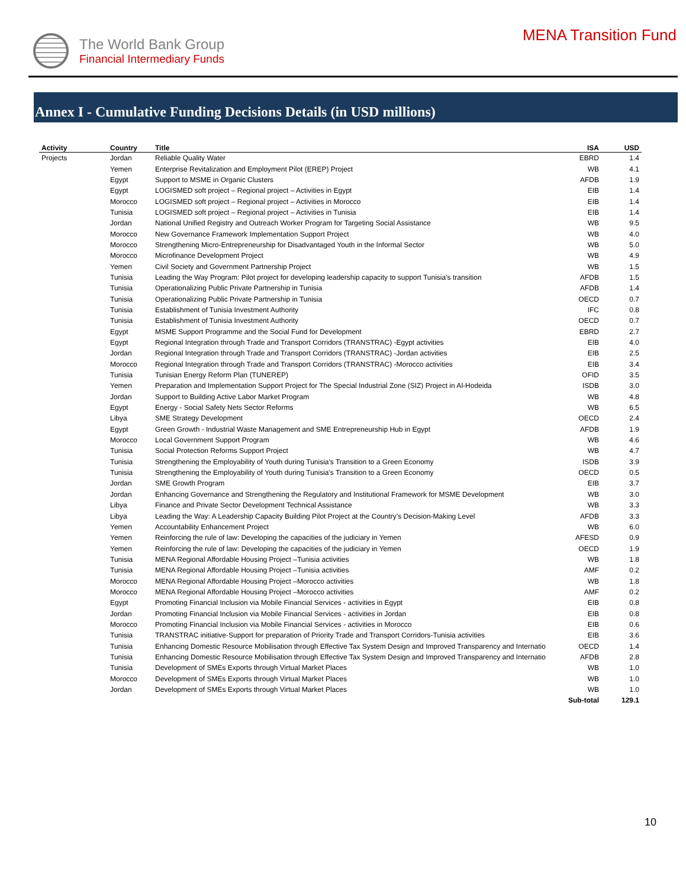The World Bank Group
Financial Intermediary Funds
MENA Transition Fund
Annex I - Cumulative Funding Decisions Details (in USD millions)
| Activity | Country | Title | ISA | USD |
| --- | --- | --- | --- | --- |
| Projects | Jordan | Reliable Quality Water | EBRD | 1.4 |
| | Yemen | Enterprise Revitalization and Employment Pilot (EREP) Project | WB | 4.1 |
| | Egypt | Support to MSME in Organic Clusters | AFDB | 1.9 |
| | Egypt | LOGISMED soft project – Regional project – Activities in Egypt | EIB | 1.4 |
| | Morocco | LOGISMED soft project – Regional project – Activities in Morocco | EIB | 1.4 |
| | Tunisia | LOGISMED soft project – Regional project – Activities in Tunisia | EIB | 1.4 |
| | Jordan | National Unified Registry and Outreach Worker Program for Targeting Social Assistance | WB | 9.5 |
| | Morocco | New Governance Framework Implementation Support Project | WB | 4.0 |
| | Morocco | Strengthening Micro-Entrepreneurship for Disadvantaged Youth in the Informal Sector | WB | 5.0 |
| | Morocco | Microfinance Development Project | WB | 4.9 |
| | Yemen | Civil Society and Government Partnership Project | WB | 1.5 |
| | Tunisia | Leading the Way Program: Pilot project for developing leadership capacity to support Tunisia’s transition | AFDB | 1.5 |
| | Tunisia | Operationalizing Public Private Partnership in Tunisia | AFDB | 1.4 |
| | Tunisia | Operationalizing Public Private Partnership in Tunisia | OECD | 0.7 |
| | Tunisia | Establishment of Tunisia Investment Authority | IFC | 0.8 |
| | Tunisia | Establishment of Tunisia Investment Authority | OECD | 0.7 |
| | Egypt | MSME Support Programme and the Social Fund for Development | EBRD | 2.7 |
| | Egypt | Regional Integration through Trade and Transport Corridors (TRANSTRAC) -Egypt activities | EIB | 4.0 |
| | Jordan | Regional Integration through Trade and Transport Corridors (TRANSTRAC) -Jordan activities | EIB | 2.5 |
| | Morocco | Regional Integration through Trade and Transport Corridors (TRANSTRAC) -Morocco activities | EIB | 3.4 |
| | Tunisia | Tunisian Energy Reform Plan (TUNEREP) | OFID | 3.5 |
| | Yemen | Preparation and Implementation Support Project for The Special Industrial Zone (SIZ) Project in Al-Hodeida | ISDB | 3.0 |
| | Jordan | Support to Building Active Labor Market Program | WB | 4.8 |
| | Egypt | Energy - Social Safety Nets Sector Reforms | WB | 6.5 |
| | Libya | SME Strategy Development | OECD | 2.4 |
| | Egypt | Green Growth - Industrial Waste Management and SME Entrepreneurship Hub in Egypt | AFDB | 1.9 |
| | Morocco | Local Government Support Program | WB | 4.6 |
| | Tunisia | Social Protection Reforms Support Project | WB | 4.7 |
| | Tunisia | Strengthening the Employability of Youth during Tunisia's Transition to a Green Economy | ISDB | 3.9 |
| | Tunisia | Strengthening the Employability of Youth during Tunisia's Transition to a Green Economy | OECD | 0.5 |
| | Jordan | SME Growth Program | EIB | 3.7 |
| | Jordan | Enhancing Governance and Strengthening the Regulatory and Institutional Framework for MSME Development | WB | 3.0 |
| | Libya | Finance and Private Sector Development Technical Assistance | WB | 3.3 |
| | Libya | Leading the Way: A Leadership Capacity Building Pilot Project at the Country’s Decision-Making Level | AFDB | 3.3 |
| | Yemen | Accountability Enhancement Project | WB | 6.0 |
| | Yemen | Reinforcing the rule of law: Developing the capacities of the judiciary in Yemen | AFESD | 0.9 |
| | Yemen | Reinforcing the rule of law: Developing the capacities of the judiciary in Yemen | OECD | 1.9 |
| | Tunisia | MENA Regional Affordable Housing Project –Tunisia activities | WB | 1.8 |
| | Tunisia | MENA Regional Affordable Housing Project –Tunisia activities | AMF | 0.2 |
| | Morocco | MENA Regional Affordable Housing Project –Morocco activities | WB | 1.8 |
| | Morocco | MENA Regional Affordable Housing Project –Morocco activities | AMF | 0.2 |
| | Egypt | Promoting Financial Inclusion via Mobile Financial Services - activities in Egypt | EIB | 0.8 |
| | Jordan | Promoting Financial Inclusion via Mobile Financial Services - activities in Jordan | EIB | 0.8 |
| | Morocco | Promoting Financial Inclusion via Mobile Financial Services - activities in Morocco | EIB | 0.6 |
| | Tunisia | TRANSTRAC initiative-Support for preparation of Priority Trade and Transport Corridors-Tunisia activities | EIB | 3.6 |
| | Tunisia | Enhancing Domestic Resource Mobilisation through Effective Tax System Design and Improved Transparency and Internatio | OECD | 1.4 |
| | Tunisia | Enhancing Domestic Resource Mobilisation through Effective Tax System Design and Improved Transparency and Internatio | AFDB | 2.8 |
| | Tunisia | Development of SMEs Exports through Virtual Market Places | WB | 1.0 |
| | Morocco | Development of SMEs Exports through Virtual Market Places | WB | 1.0 |
| | Jordan | Development of SMEs Exports through Virtual Market Places | WB | 1.0 |
| | | | Sub-total | 129.1 |
10